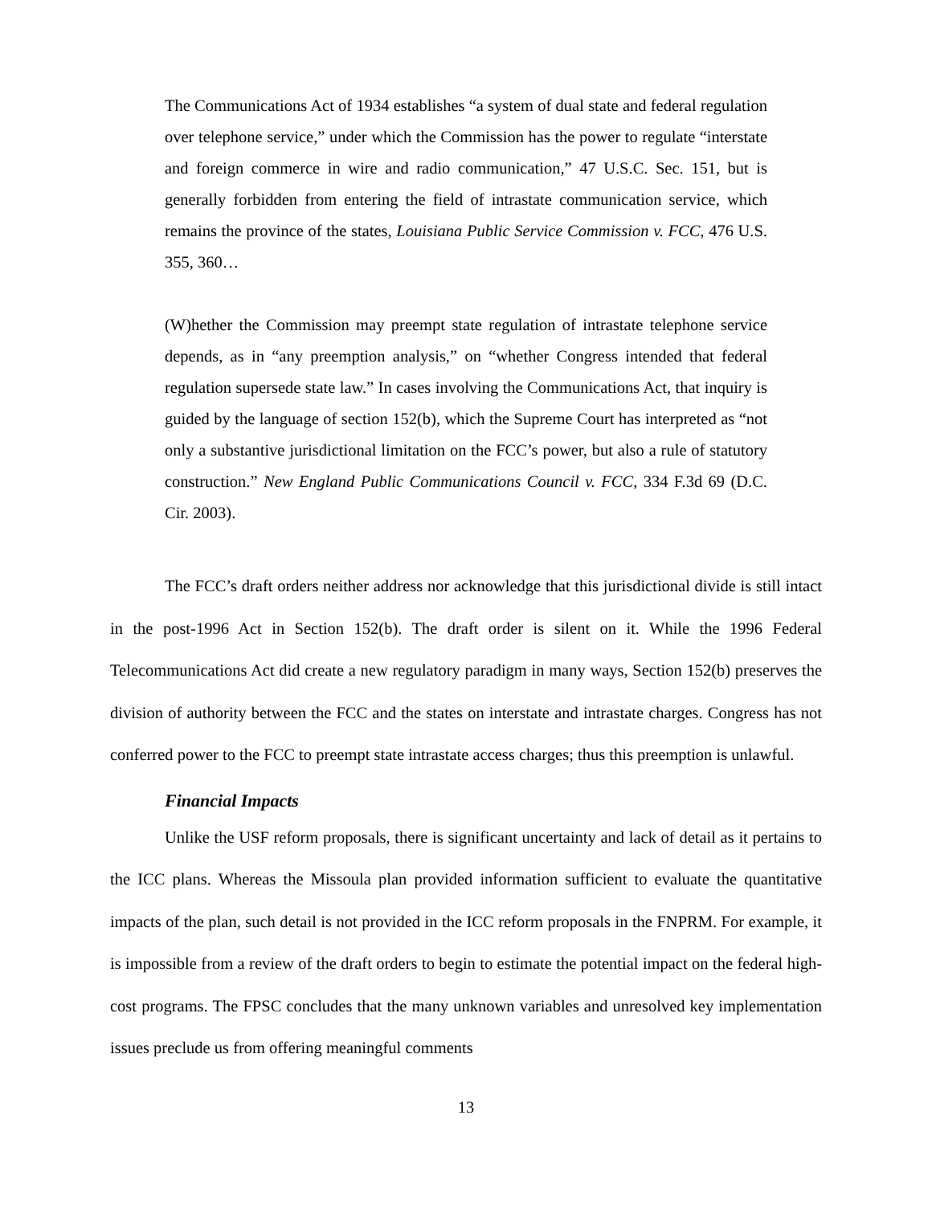The Communications Act of 1934 establishes “a system of dual state and federal regulation over telephone service,” under which the Commission has the power to regulate “interstate and foreign commerce in wire and radio communication,” 47 U.S.C. Sec. 151, but is generally forbidden from entering the field of intrastate communication service, which remains the province of the states, Louisiana Public Service Commission v. FCC, 476 U.S. 355, 360…
(W)hether the Commission may preempt state regulation of intrastate telephone service depends, as in “any preemption analysis,” on “whether Congress intended that federal regulation supersede state law.” In cases involving the Communications Act, that inquiry is guided by the language of section 152(b), which the Supreme Court has interpreted as “not only a substantive jurisdictional limitation on the FCC’s power, but also a rule of statutory construction.” New England Public Communications Council v. FCC, 334 F.3d 69 (D.C. Cir. 2003).
The FCC’s draft orders neither address nor acknowledge that this jurisdictional divide is still intact in the post-1996 Act in Section 152(b). The draft order is silent on it. While the 1996 Federal Telecommunications Act did create a new regulatory paradigm in many ways, Section 152(b) preserves the division of authority between the FCC and the states on interstate and intrastate charges. Congress has not conferred power to the FCC to preempt state intrastate access charges; thus this preemption is unlawful.
Financial Impacts
Unlike the USF reform proposals, there is significant uncertainty and lack of detail as it pertains to the ICC plans. Whereas the Missoula plan provided information sufficient to evaluate the quantitative impacts of the plan, such detail is not provided in the ICC reform proposals in the FNPRM. For example, it is impossible from a review of the draft orders to begin to estimate the potential impact on the federal high-cost programs. The FPSC concludes that the many unknown variables and unresolved key implementation issues preclude us from offering meaningful comments
13